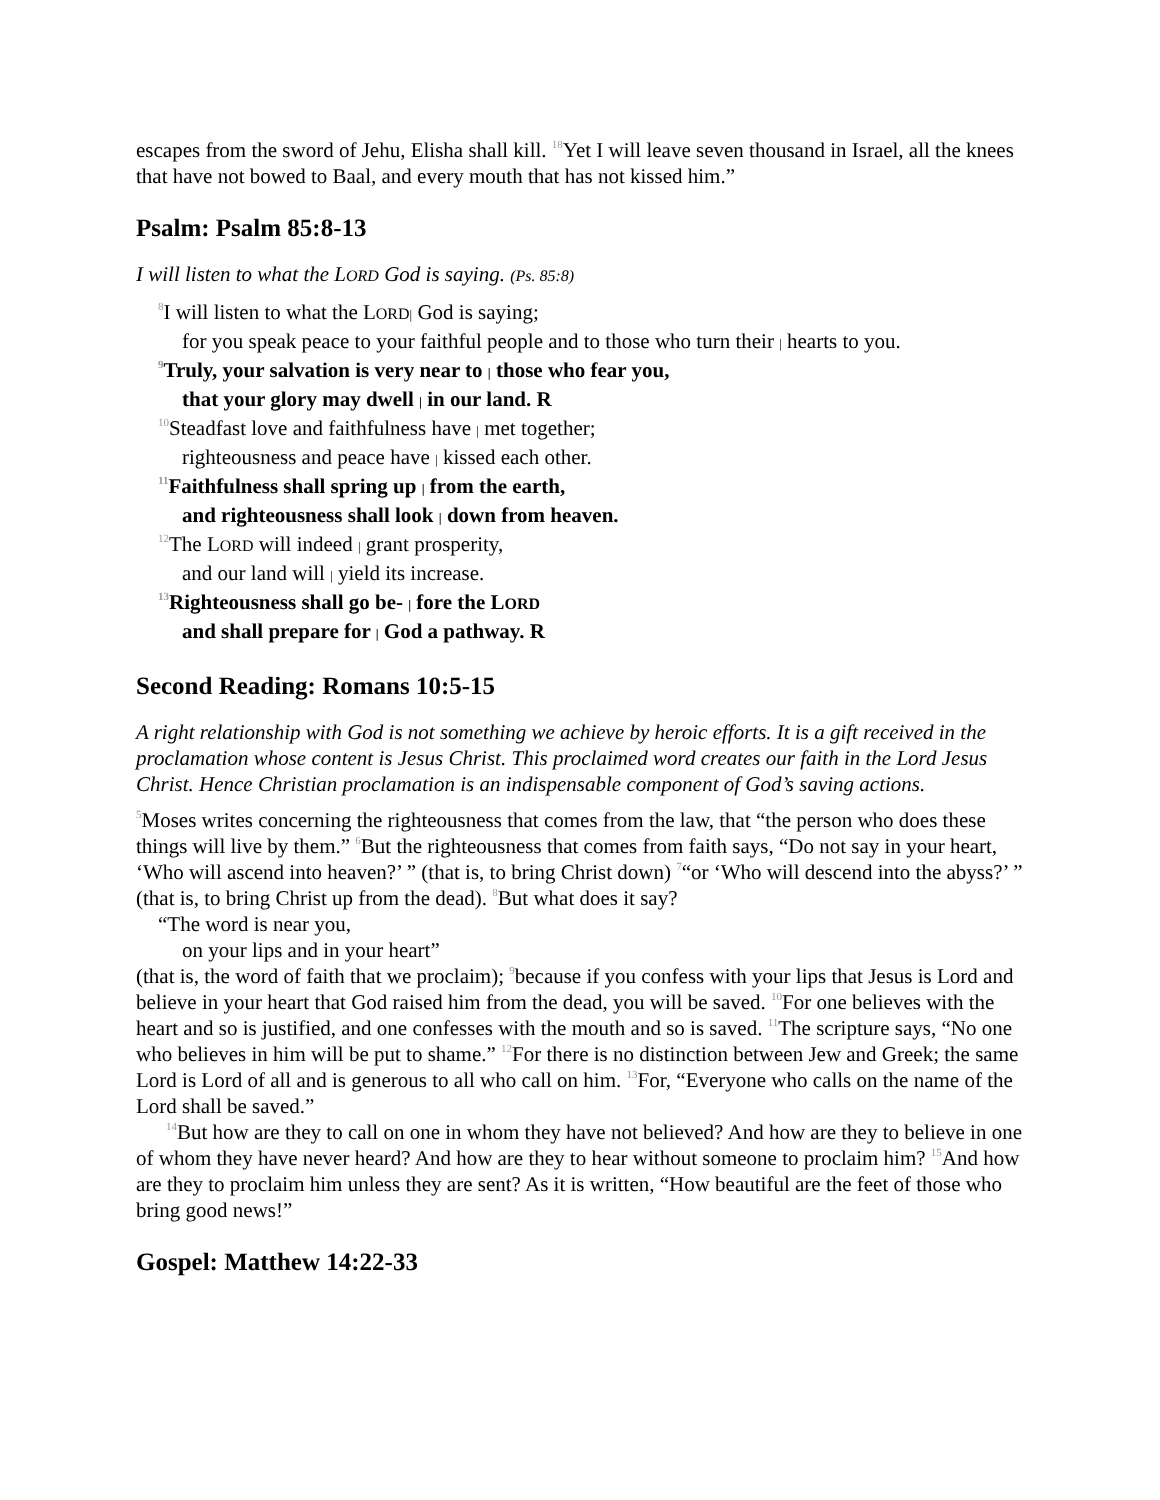escapes from the sword of Jehu, Elisha shall kill. <sup>18</sup>Yet I will leave seven thousand in Israel, all the knees that have not bowed to Baal, and every mouth that has not kissed him.”
Psalm: Psalm 85:8-13
I will listen to what the LORD God is saying. (Ps. 85:8)
<sup>8</sup> I will listen to what the LORD| God is saying;
for you speak peace to your faithful people and to those who turn their | hearts to you.
<sup>9</sup> Truly, your salvation is very near to | those who fear you,
that your glory may dwell | in our land. R
<sup>10</sup> Steadfast love and faithfulness have | met together;
righteousness and peace have | kissed each other.
<sup>11</sup> Faithfulness shall spring up | from the earth,
and righteousness shall look | down from heaven.
<sup>12</sup> The LORD will indeed | grant prosperity,
and our land will | yield its increase.
<sup>13</sup> Righteousness shall go be- | fore the LORD
and shall prepare for | God a pathway. R
Second Reading: Romans 10:5-15
A right relationship with God is not something we achieve by heroic efforts. It is a gift received in the proclamation whose content is Jesus Christ. This proclaimed word creates our faith in the Lord Jesus Christ. Hence Christian proclamation is an indispensable component of God’s saving actions.
<sup>5</sup> Moses writes concerning the righteousness that comes from the law, that “the person who does these things will live by them.” <sup>6</sup>But the righteousness that comes from faith says, “Do not say in your heart, ‘Who will ascend into heaven?’ ” (that is, to bring Christ down) <sup>7</sup>“or ‘Who will descend into the abyss?’ ” (that is, to bring Christ up from the dead). <sup>8</sup>But what does it say?
“The word is near you,
on your lips and in your heart”
(that is, the word of faith that we proclaim); <sup>9</sup>because if you confess with your lips that Jesus is Lord and believe in your heart that God raised him from the dead, you will be saved. <sup>10</sup>For one believes with the heart and so is justified, and one confesses with the mouth and so is saved. <sup>11</sup>The scripture says, “No one who believes in him will be put to shame.” <sup>12</sup>For there is no distinction between Jew and Greek; the same Lord is Lord of all and is generous to all who call on him. <sup>13</sup>For, “Everyone who calls on the name of the Lord shall be saved.”
<sup>14</sup> But how are they to call on one in whom they have not believed? And how are they to believe in one of whom they have never heard? And how are they to hear without someone to proclaim him? <sup>15</sup>And how are they to proclaim him unless they are sent? As it is written, “How beautiful are the feet of those who bring good news!”
Gospel: Matthew 14:22-33